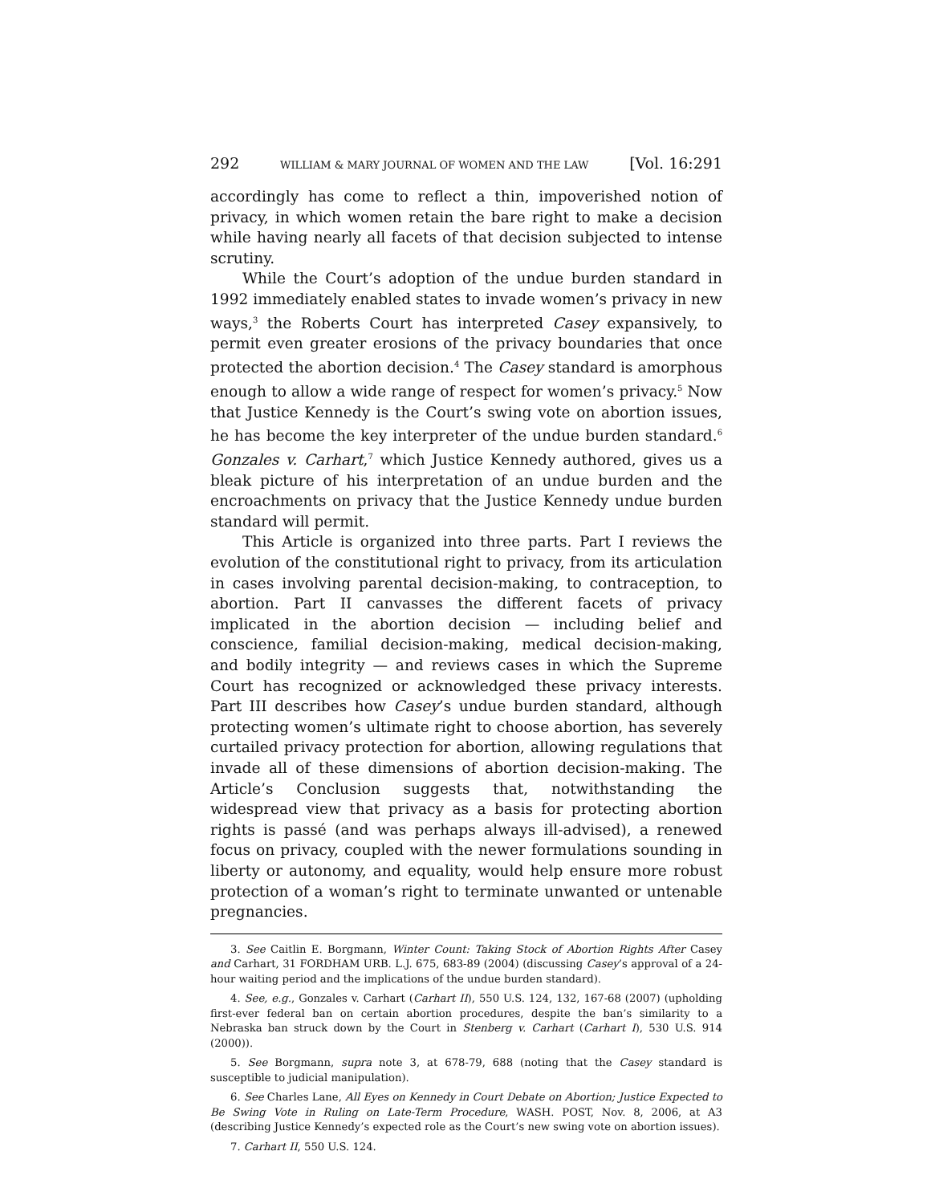292 WILLIAM & MARY JOURNAL OF WOMEN AND THE LAW [Vol. 16:291
accordingly has come to reflect a thin, impoverished notion of privacy, in which women retain the bare right to make a decision while having nearly all facets of that decision subjected to intense scrutiny.
While the Court’s adoption of the undue burden standard in 1992 immediately enabled states to invade women’s privacy in new ways,<sup>3</sup> the Roberts Court has interpreted Casey expansively, to permit even greater erosions of the privacy boundaries that once protected the abortion decision.<sup>4</sup> The Casey standard is amorphous enough to allow a wide range of respect for women’s privacy.<sup>5</sup> Now that Justice Kennedy is the Court’s swing vote on abortion issues, he has become the key interpreter of the undue burden standard.<sup>6</sup> Gonzales v. Carhart,<sup>7</sup> which Justice Kennedy authored, gives us a bleak picture of his interpretation of an undue burden and the encroachments on privacy that the Justice Kennedy undue burden standard will permit.
This Article is organized into three parts. Part I reviews the evolution of the constitutional right to privacy, from its articulation in cases involving parental decision-making, to contraception, to abortion. Part II canvasses the different facets of privacy implicated in the abortion decision — including belief and conscience, familial decision-making, medical decision-making, and bodily integrity — and reviews cases in which the Supreme Court has recognized or acknowledged these privacy interests. Part III describes how Casey’s undue burden standard, although protecting women’s ultimate right to choose abortion, has severely curtailed privacy protection for abortion, allowing regulations that invade all of these dimensions of abortion decision-making. The Article’s Conclusion suggests that, notwithstanding the widespread view that privacy as a basis for protecting abortion rights is passé (and was perhaps always ill-advised), a renewed focus on privacy, coupled with the newer formulations sounding in liberty or autonomy, and equality, would help ensure more robust protection of a woman’s right to terminate unwanted or untenable pregnancies.
3. See Caitlin E. Borgmann, Winter Count: Taking Stock of Abortion Rights After Casey and Carhart, 31 FORDHAM URB. L.J. 675, 683-89 (2004) (discussing Casey’s approval of a 24-hour waiting period and the implications of the undue burden standard).
4. See, e.g., Gonzales v. Carhart (Carhart II), 550 U.S. 124, 132, 167-68 (2007) (upholding first-ever federal ban on certain abortion procedures, despite the ban’s similarity to a Nebraska ban struck down by the Court in Stenberg v. Carhart (Carhart I), 530 U.S. 914 (2000)).
5. See Borgmann, supra note 3, at 678-79, 688 (noting that the Casey standard is susceptible to judicial manipulation).
6. See Charles Lane, All Eyes on Kennedy in Court Debate on Abortion; Justice Expected to Be Swing Vote in Ruling on Late-Term Procedure, WASH. POST, Nov. 8, 2006, at A3 (describing Justice Kennedy’s expected role as the Court’s new swing vote on abortion issues).
7. Carhart II, 550 U.S. 124.